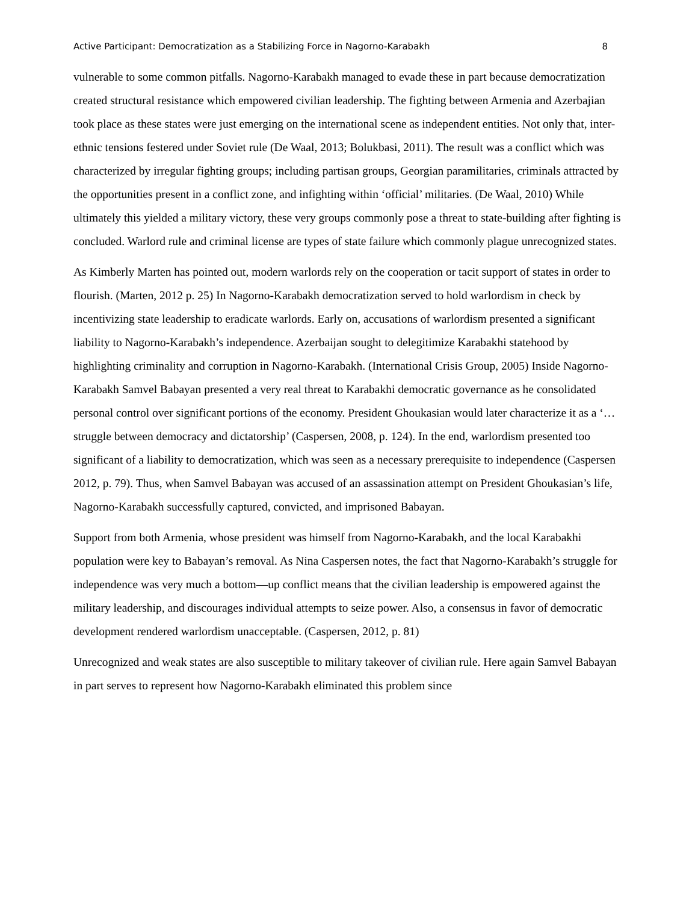Active Participant: Democratization as a Stabilizing Force in Nagorno-Karabakh 8
vulnerable to some common pitfalls. Nagorno-Karabakh managed to evade these in part because democratization created structural resistance which empowered civilian leadership. The fighting between Armenia and Azerbajian took place as these states were just emerging on the international scene as independent entities. Not only that, inter-ethnic tensions festered under Soviet rule (De Waal, 2013; Bolukbasi, 2011). The result was a conflict which was characterized by irregular fighting groups; including partisan groups, Georgian paramilitaries, criminals attracted by the opportunities present in a conflict zone, and infighting within ‘official’ militaries. (De Waal, 2010) While ultimately this yielded a military victory, these very groups commonly pose a threat to state-building after fighting is concluded. Warlord rule and criminal license are types of state failure which commonly plague unrecognized states.
As Kimberly Marten has pointed out, modern warlords rely on the cooperation or tacit support of states in order to flourish. (Marten, 2012 p. 25) In Nagorno-Karabakh democratization served to hold warlordism in check by incentivizing state leadership to eradicate warlords. Early on, accusations of warlordism presented a significant liability to Nagorno-Karabakh’s independence. Azerbaijan sought to delegitimize Karabakhi statehood by highlighting criminality and corruption in Nagorno-Karabakh. (International Crisis Group, 2005) Inside Nagorno-Karabakh Samvel Babayan presented a very real threat to Karabakhi democratic governance as he consolidated personal control over significant portions of the economy. President Ghoukasian would later characterize it as a ‘…struggle between democracy and dictatorship’ (Caspersen, 2008, p. 124). In the end, warlordism presented too significant of a liability to democratization, which was seen as a necessary prerequisite to independence (Caspersen 2012, p. 79). Thus, when Samvel Babayan was accused of an assassination attempt on President Ghoukasian’s life, Nagorno-Karabakh successfully captured, convicted, and imprisoned Babayan.
Support from both Armenia, whose president was himself from Nagorno-Karabakh, and the local Karabakhi population were key to Babayan’s removal. As Nina Caspersen notes, the fact that Nagorno-Karabakh’s struggle for independence was very much a bottom—up conflict means that the civilian leadership is empowered against the military leadership, and discourages individual attempts to seize power. Also, a consensus in favor of democratic development rendered warlordism unacceptable. (Caspersen, 2012, p. 81)
Unrecognized and weak states are also susceptible to military takeover of civilian rule. Here again Samvel Babayan in part serves to represent how Nagorno-Karabakh eliminated this problem since